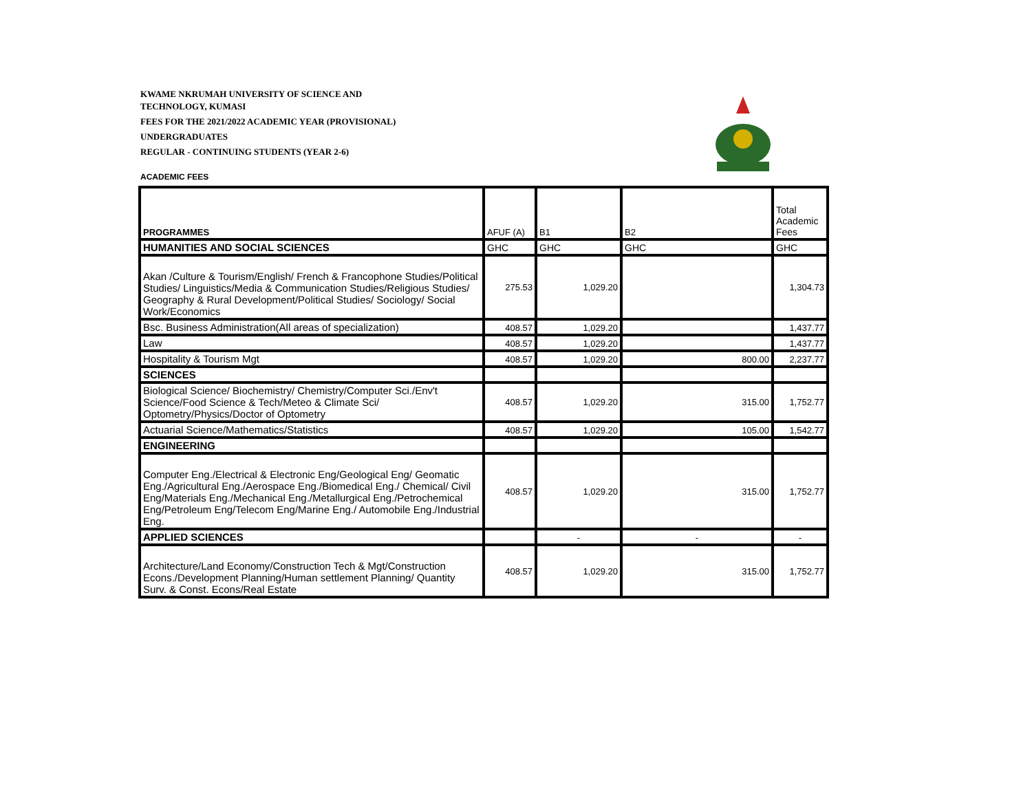KWAME NKRUMAH UNIVERSITY OF SCIENCE AND
TECHNOLOGY, KUMASI
FEES FOR THE 2021/2022 ACADEMIC YEAR (PROVISIONAL)
UNDERGRADUATES
REGULAR - CONTINUING STUDENTS (YEAR 2-6)
ACADEMIC FEES
| PROGRAMMES | AFUF (A) | B1 | B2 | Total Academic Fees |
| --- | --- | --- | --- | --- |
| HUMANITIES AND SOCIAL SCIENCES | GHC | GHC | GHC | GHC |
| Akan /Culture & Tourism/English/ French & Francophone Studies/Political Studies/ Linguistics/Media & Communication Studies/Religious Studies/ Geography & Rural Development/Political Studies/ Sociology/ Social Work/Economics | 275.53 | 1,029.20 | | 1,304.73 |
| Bsc. Business Administration(All areas of specialization) | 408.57 | 1,029.20 | | 1,437.77 |
| Law | 408.57 | 1,029.20 | | 1,437.77 |
| Hospitality & Tourism Mgt | 408.57 | 1,029.20 | 800.00 | 2,237.77 |
| SCIENCES | | | | |
| Biological Science/ Biochemistry/ Chemistry/Computer Sci./Env't Science/Food Science & Tech/Meteo & Climate Sci/ Optometry/Physics/Doctor of Optometry | 408.57 | 1,029.20 | 315.00 | 1,752.77 |
| Actuarial Science/Mathematics/Statistics | 408.57 | 1,029.20 | 105.00 | 1,542.77 |
| ENGINEERING | | | | |
| Computer Eng./Electrical & Electronic Eng/Geological Eng/ Geomatic Eng./Agricultural Eng./Aerospace Eng./Biomedical Eng./ Chemical/ Civil Eng/Materials Eng./Mechanical Eng./Metallurgical Eng./Petrochemical Eng/Petroleum Eng/Telecom Eng/Marine Eng./ Automobile Eng./Industrial Eng. | 408.57 | 1,029.20 | 315.00 | 1,752.77 |
| APPLIED SCIENCES | | - | - | - |
| Architecture/Land Economy/Construction Tech & Mgt/Construction Econs./Development Planning/Human settlement Planning/ Quantity Surv. & Const. Econs/Real Estate | 408.57 | 1,029.20 | 315.00 | 1,752.77 |